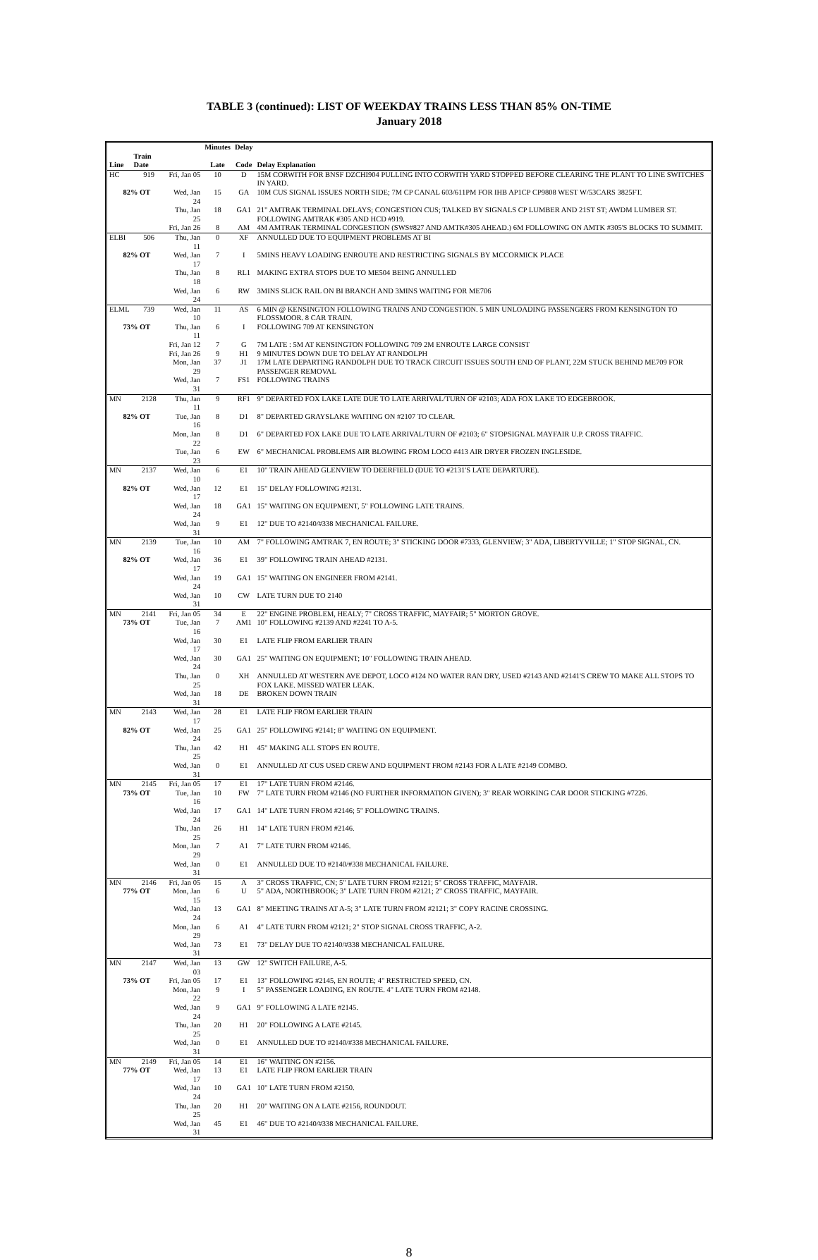TABLE 3 (continued): LIST OF WEEKDAY TRAINS LESS THAN 85% ON-TIME
January 2018
| | | | Minutes | Delay | |
| --- | --- | --- | --- | --- | --- |
| Line | Train Date | | Late | Code | Delay Explanation |
| HC | 919 | Fri, Jan 05 | 10 | D | 15M CORWITH FOR BNSF DZCHI904 PULLING INTO CORWITH YARD STOPPED BEFORE CLEARING THE PLANT TO LINE SWITCHES IN YARD. |
| 82% OT | | Wed, Jan 24 | 15 | GA | 10M CUS SIGNAL ISSUES NORTH SIDE; 7M CP CANAL 603/611PM FOR IHB AP1CP CP9808 WEST W/53CARS 3825FT. |
| | | Thu, Jan 25 | 18 | GA1 | 21" AMTRAK TERMINAL DELAYS; CONGESTION CUS; TALKED BY SIGNALS CP LUMBER AND 21ST ST; AWDM LUMBER ST. FOLLOWING AMTRAK #305 AND HCD #919. |
| | | Fri, Jan 26 | 8 | AM | 4M AMTRAK TERMINAL CONGESTION (SWS#827 AND AMTK#305 AHEAD.) 6M FOLLOWING ON AMTK #305'S BLOCKS TO SUMMIT. |
| ELBI | 506 | Thu, Jan 11 | 0 | XF | ANNULLED DUE TO EQUIPMENT PROBLEMS AT BI |
| 82% OT | | Wed, Jan 17 | 7 | I | 5MINS HEAVY LOADING ENROUTE AND RESTRICTING SIGNALS BY MCCORMICK PLACE |
| | | Thu, Jan 18 | 8 | RL1 | MAKING EXTRA STOPS DUE TO ME504 BEING ANNULLED |
| | | Wed, Jan 24 | 6 | RW | 3MINS SLICK RAIL ON BI BRANCH AND 3MINS WAITING FOR ME706 |
| ELML | 739 | Wed, Jan 10 | 11 | AS | 6 MIN @ KENSINGTON FOLLOWING TRAINS AND CONGESTION. 5 MIN UNLOADING PASSENGERS FROM KENSINGTON TO FLOSSMOOR. 8 CAR TRAIN. |
| 73% OT | | Thu, Jan 11 | 6 | I | FOLLOWING 709 AT KENSINGTON |
| | | Fri, Jan 12 | 7 | G | 7M LATE : 5M AT KENSINGTON FOLLOWING 709 2M ENROUTE LARGE CONSIST |
| | | Fri, Jan 26 | 9 | H1 | 9 MINUTES DOWN DUE TO DELAY AT RANDOLPH |
| | | Mon, Jan 29 | 37 | J1 | 17M LATE DEPARTING RANDOLPH DUE TO TRACK CIRCUIT ISSUES SOUTH END OF PLANT, 22M STUCK BEHIND ME709 FOR PASSENGER REMOVAL |
| | | Wed, Jan 31 | 7 | FS1 | FOLLOWING TRAINS |
| MN | 2128 | Thu, Jan 11 | 9 | RF1 | 9" DEPARTED FOX LAKE LATE DUE TO LATE ARRIVAL/TURN OF #2103; ADA FOX LAKE TO EDGEBROOK. |
| 82% OT | | Tue, Jan 16 | 8 | D1 | 8" DEPARTED GRAYSLAKE WAITING ON #2107 TO CLEAR. |
| | | Mon, Jan 22 | 8 | D1 | 6" DEPARTED FOX LAKE DUE TO LATE ARRIVAL/TURN OF #2103; 6" STOPSIGNAL MAYFAIR U.P. CROSS TRAFFIC. |
| | | Tue, Jan 23 | 6 | EW | 6" MECHANICAL PROBLEMS AIR BLOWING FROM LOCO #413 AIR DRYER FROZEN INGLESIDE. |
| MN | 2137 | Wed, Jan 10 | 6 | E1 | 10" TRAIN AHEAD GLENVIEW TO DEERFIELD (DUE TO #2131'S LATE DEPARTURE). |
| 82% OT | | Wed, Jan 17 | 12 | E1 | 15" DELAY FOLLOWING #2131. |
| | | Wed, Jan 24 | 18 | GA1 | 15" WAITING ON EQUIPMENT, 5" FOLLOWING LATE TRAINS. |
| | | Wed, Jan 31 | 9 | E1 | 12" DUE TO #2140/#338 MECHANICAL FAILURE. |
| MN | 2139 | Tue, Jan 16 | 10 | AM | 7" FOLLOWING AMTRAK 7, EN ROUTE; 3" STICKING DOOR #7333, GLENVIEW; 3" ADA, LIBERTYVILLE; 1" STOP SIGNAL, CN. |
| 82% OT | | Wed, Jan 17 | 36 | E1 | 39" FOLLOWING TRAIN AHEAD #2131. |
| | | Wed, Jan 24 | 19 | GA1 | 15" WAITING ON ENGINEER FROM #2141. |
| | | Wed, Jan 31 | 10 | CW | LATE TURN DUE TO 2140 |
| MN | 2141 | Fri, Jan 05 | 34 | E | 22" ENGINE PROBLEM, HEALY; 7" CROSS TRAFFIC, MAYFAIR; 5" MORTON GROVE. |
| 73% OT | | Tue, Jan 16 | 7 | AM1 | 10" FOLLOWING #2139 AND #2241 TO A-5. |
| | | Wed, Jan 17 | 30 | E1 | LATE FLIP FROM EARLIER TRAIN |
| | | Wed, Jan 24 | 30 | GA1 | 25" WAITING ON EQUIPMENT; 10" FOLLOWING TRAIN AHEAD. |
| | | Thu, Jan 25 | 0 | XH | ANNULLED AT WESTERN AVE DEPOT, LOCO #124 NO WATER RAN DRY, USED #2143 AND #2141'S CREW TO MAKE ALL STOPS TO FOX LAKE. MISSED WATER LEAK. |
| | | Wed, Jan 31 | 18 | DE | BROKEN DOWN TRAIN |
| MN | 2143 | Wed, Jan 17 | 28 | E1 | LATE FLIP FROM EARLIER TRAIN |
| 82% OT | | Wed, Jan 24 | 25 | GA1 | 25" FOLLOWING #2141; 8" WAITING ON EQUIPMENT. |
| | | Thu, Jan 25 | 42 | H1 | 45" MAKING ALL STOPS EN ROUTE. |
| | | Wed, Jan 31 | 0 | E1 | ANNULLED AT CUS USED CREW AND EQUIPMENT FROM #2143 FOR A LATE #2149 COMBO. |
| MN | 2145 | Fri, Jan 05 | 17 | E1 | 17" LATE TURN FROM #2146. |
| 73% OT | | Tue, Jan 16 | 10 | FW | 7" LATE TURN FROM #2146 (NO FURTHER INFORMATION GIVEN); 3" REAR WORKING CAR DOOR STICKING #7226. |
| | | Wed, Jan 24 | 17 | GA1 | 14" LATE TURN FROM #2146; 5" FOLLOWING TRAINS. |
| | | Thu, Jan 25 | 26 | H1 | 14" LATE TURN FROM #2146. |
| | | Mon, Jan 29 | 7 | A1 | 7" LATE TURN FROM #2146. |
| | | Wed, Jan 31 | 0 | E1 | ANNULLED DUE TO #2140/#338 MECHANICAL FAILURE. |
| MN | 2146 | Fri, Jan 05 | 15 | A | 3" CROSS TRAFFIC, CN; 5" LATE TURN FROM #2121; 5" CROSS TRAFFIC, MAYFAIR. |
| 77% OT | | Mon, Jan 15 | 6 | U | 5" ADA, NORTHBROOK; 3" LATE TURN FROM #2121; 2" CROSS TRAFFIC, MAYFAIR. |
| | | Wed, Jan 24 | 13 | GA1 | 8" MEETING TRAINS AT A-5; 3" LATE TURN FROM #2121; 3" COPY RACINE CROSSING. |
| | | Mon, Jan 29 | 6 | A1 | 4" LATE TURN FROM #2121; 2" STOP SIGNAL CROSS TRAFFIC, A-2. |
| | | Wed, Jan 31 | 73 | E1 | 73" DELAY DUE TO #2140/#338 MECHANICAL FAILURE. |
| MN | 2147 | Wed, Jan 03 | 13 | GW | 12" SWITCH FAILURE, A-5. |
| 73% OT | | Fri, Jan 05 | 17 | E1 | 13" FOLLOWING #2145, EN ROUTE; 4" RESTRICTED SPEED, CN. |
| | | Mon, Jan 22 | 9 | I | 5" PASSENGER LOADING, EN ROUTE. 4" LATE TURN FROM #2148. |
| | | Wed, Jan 24 | 9 | GA1 | 9" FOLLOWING A LATE #2145. |
| | | Thu, Jan 25 | 20 | H1 | 20" FOLLOWING A LATE #2145. |
| | | Wed, Jan 31 | 0 | E1 | ANNULLED DUE TO #2140/#338 MECHANICAL FAILURE. |
| MN | 2149 | Fri, Jan 05 | 14 | E1 | 16" WAITING ON #2156. |
| 77% OT | | Wed, Jan 17 | 13 | E1 | LATE FLIP FROM EARLIER TRAIN |
| | | Wed, Jan 24 | 10 | GA1 | 10" LATE TURN FROM #2150. |
| | | Thu, Jan 25 | 20 | H1 | 20" WAITING ON A LATE #2156, ROUNDOUT. |
| | | Wed, Jan 31 | 45 | E1 | 46" DUE TO #2140/#338 MECHANICAL FAILURE. |
8